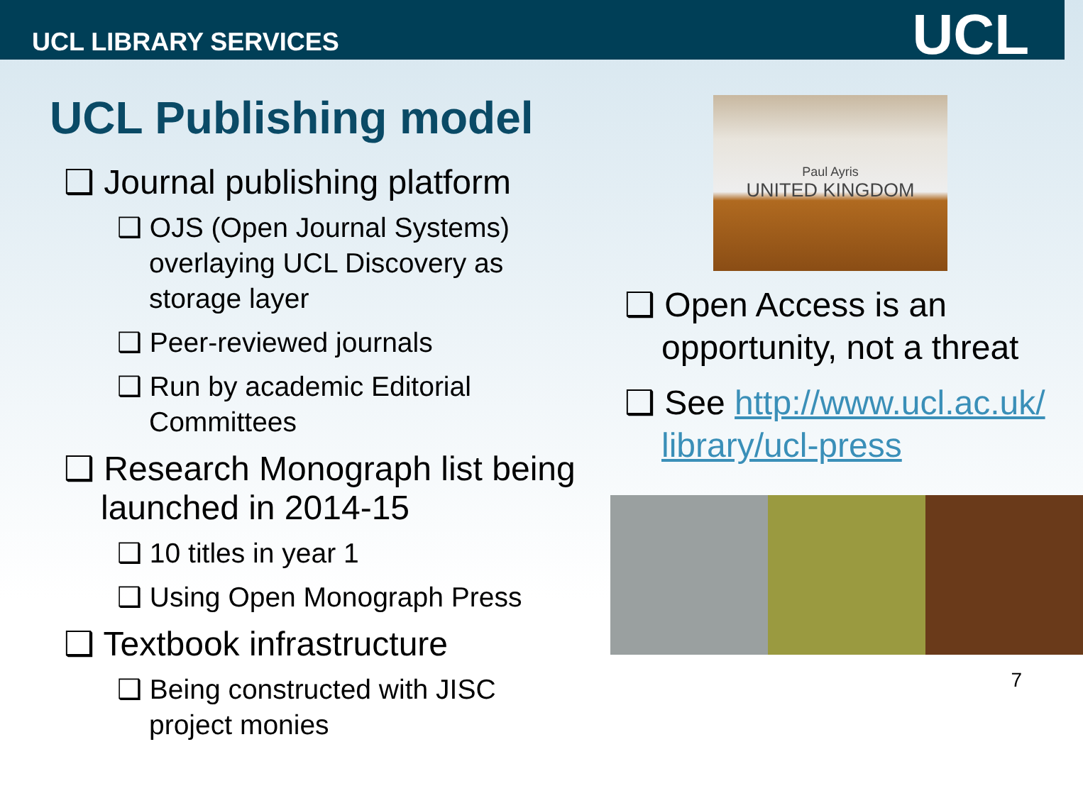UCL LIBRARY SERVICES
UCL
UCL Publishing model
❑ Journal publishing platform
❑ OJS (Open Journal Systems) overlaying UCL Discovery as storage layer
❑ Peer-reviewed journals
❑ Run by academic Editorial Committees
❑ Research Monograph list being launched in 2014-15
❑ 10 titles in year 1
❑ Using Open Monograph Press
❑ Textbook infrastructure
❑ Being constructed with JISC project monies
Paul Ayris
UNITED KINGDOM
❑ Open Access is an opportunity, not a threat
❑ See http://www.ucl.ac.uk/ library/ucl-press
7